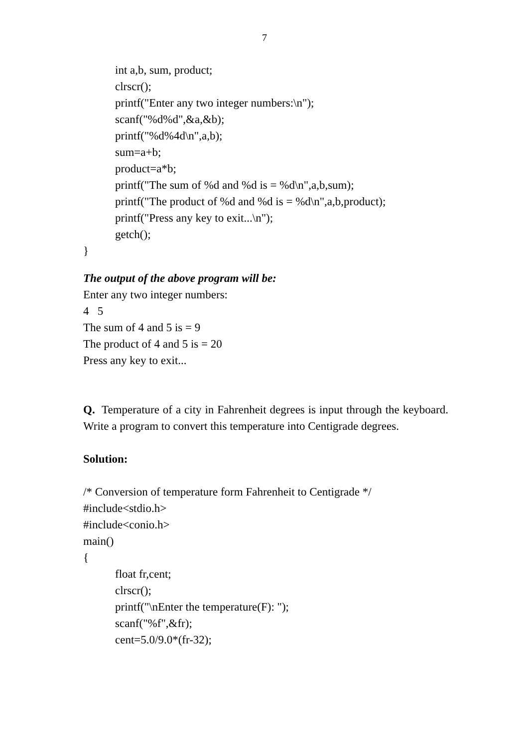7
int a,b, sum, product;
clrscr();
printf("Enter any two integer numbers:\n");
scanf("%d%d",&a,&b);
printf("%d%4d\n",a,b);
sum=a+b;
product=a*b;
printf("The sum of %d and %d is = %d\n",a,b,sum);
printf("The product of %d and %d is = %d\n",a,b,product);
printf("Press any key to exit...\n");
getch();
}
The output of the above program will be:
Enter any two integer numbers:
4 5
The sum of 4 and 5 is = 9
The product of 4 and 5 is = 20
Press any key to exit...
Q. Temperature of a city in Fahrenheit degrees is input through the keyboard. Write a program to convert this temperature into Centigrade degrees.
Solution:
/* Conversion of temperature form Fahrenheit to Centigrade */
#include<stdio.h>
#include<conio.h>
main()
{
float fr,cent;
clrscr();
printf("\nEnter the temperature(F): ");
scanf("%f",&fr);
cent=5.0/9.0*(fr-32);